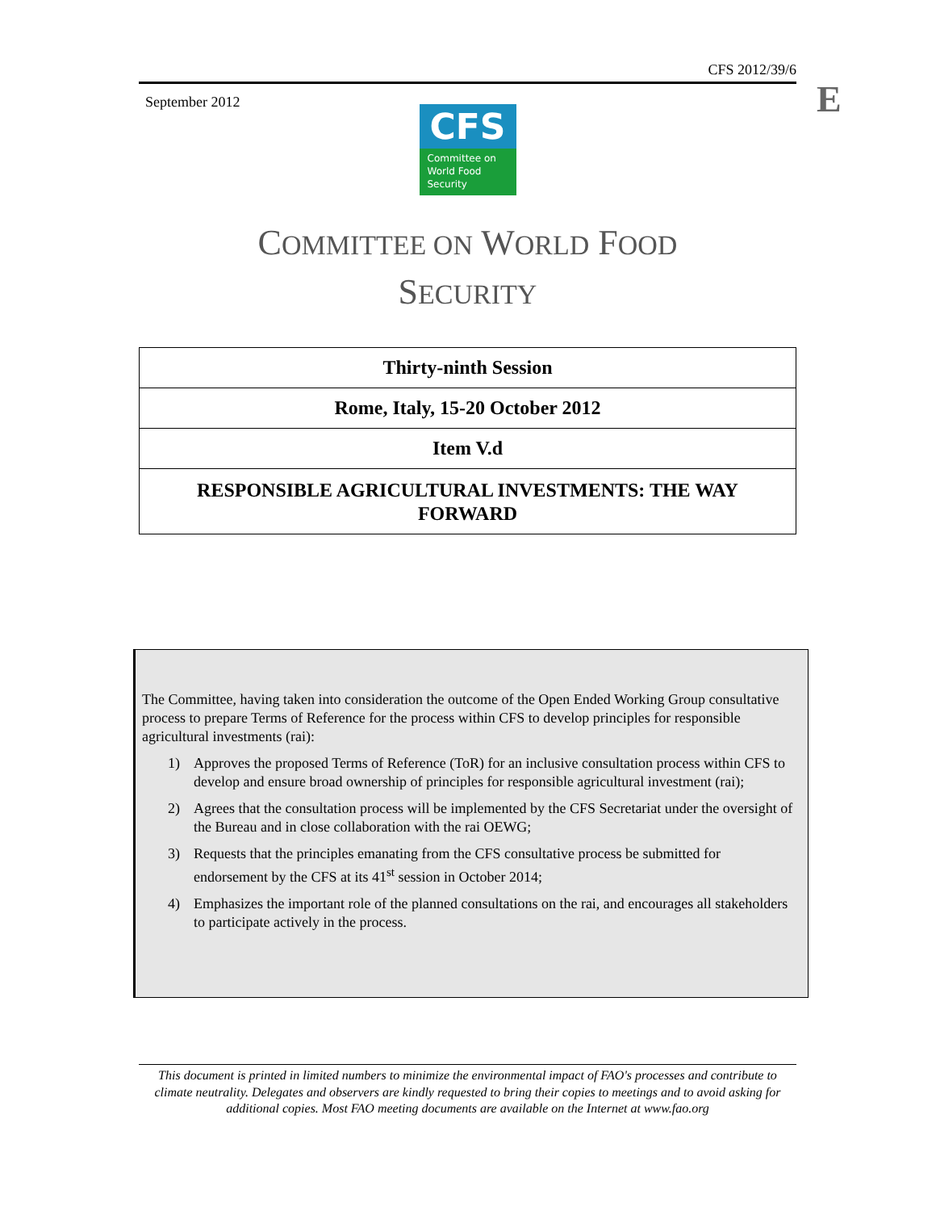E
CFS 2012/39/6
September 2012
CFS
Committee on
World Food
Security
COMMITTEE ON WORLD FOOD
SECURITY
Thirty-ninth Session
Rome, Italy, 15-20 October 2012
Item V.d
RESPONSIBLE AGRICULTURAL INVESTMENTS: THE WAY FORWARD
The Committee, having taken into consideration the outcome of the Open Ended Working Group consultative process to prepare Terms of Reference for the process within CFS to develop principles for responsible agricultural investments (rai):
1) Approves the proposed Terms of Reference (ToR) for an inclusive consultation process within CFS to develop and ensure broad ownership of principles for responsible agricultural investment (rai);
2) Agrees that the consultation process will be implemented by the CFS Secretariat under the oversight of the Bureau and in close collaboration with the rai OEWG;
3) Requests that the principles emanating from the CFS consultative process be submitted for endorsement by the CFS at its 41<sup>st</sup> session in October 2014;
4) Emphasizes the important role of the planned consultations on the rai, and encourages all stakeholders to participate actively in the process.
This document is printed in limited numbers to minimize the environmental impact of FAO's processes and contribute to climate neutrality. Delegates and observers are kindly requested to bring their copies to meetings and to avoid asking for additional copies. Most FAO meeting documents are available on the Internet at www.fao.org